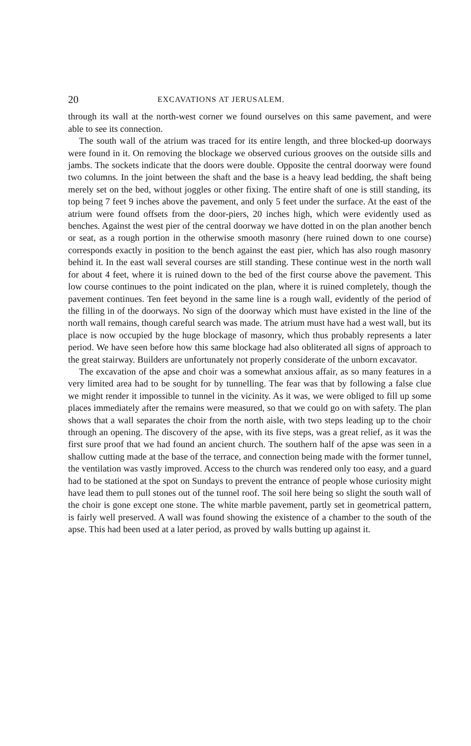20 EXCAVATIONS AT JERUSALEM.
through its wall at the north-west corner we found ourselves on this same pavement, and were able to see its connection.
The south wall of the atrium was traced for its entire length, and three blocked-up doorways were found in it. On removing the blockage we observed curious grooves on the outside sills and jambs. The sockets indicate that the doors were double. Opposite the central doorway were found two columns. In the joint between the shaft and the base is a heavy lead bedding, the shaft being merely set on the bed, without joggles or other fixing. The entire shaft of one is still standing, its top being 7 feet 9 inches above the pavement, and only 5 feet under the surface. At the east of the atrium were found offsets from the door-piers, 20 inches high, which were evidently used as benches. Against the west pier of the central doorway we have dotted in on the plan another bench or seat, as a rough portion in the otherwise smooth masonry (here ruined down to one course) corresponds exactly in position to the bench against the east pier, which has also rough masonry behind it. In the east wall several courses are still standing. These continue west in the north wall for about 4 feet, where it is ruined down to the bed of the first course above the pavement. This low course continues to the point indicated on the plan, where it is ruined completely, though the pavement continues. Ten feet beyond in the same line is a rough wall, evidently of the period of the filling in of the doorways. No sign of the doorway which must have existed in the line of the north wall remains, though careful search was made. The atrium must have had a west wall, but its place is now occupied by the huge blockage of masonry, which thus probably represents a later period. We have seen before how this same blockage had also obliterated all signs of approach to the great stairway. Builders are unfortunately not properly considerate of the unborn excavator.
The excavation of the apse and choir was a somewhat anxious affair, as so many features in a very limited area had to be sought for by tunnelling. The fear was that by following a false clue we might render it impossible to tunnel in the vicinity. As it was, we were obliged to fill up some places immediately after the remains were measured, so that we could go on with safety. The plan shows that a wall separates the choir from the north aisle, with two steps leading up to the choir through an opening. The discovery of the apse, with its five steps, was a great relief, as it was the first sure proof that we had found an ancient church. The southern half of the apse was seen in a shallow cutting made at the base of the terrace, and connection being made with the former tunnel, the ventilation was vastly improved. Access to the church was rendered only too easy, and a guard had to be stationed at the spot on Sundays to prevent the entrance of people whose curiosity might have lead them to pull stones out of the tunnel roof. The soil here being so slight the south wall of the choir is gone except one stone. The white marble pavement, partly set in geometrical pattern, is fairly well preserved. A wall was found showing the existence of a chamber to the south of the apse. This had been used at a later period, as proved by walls butting up against it.